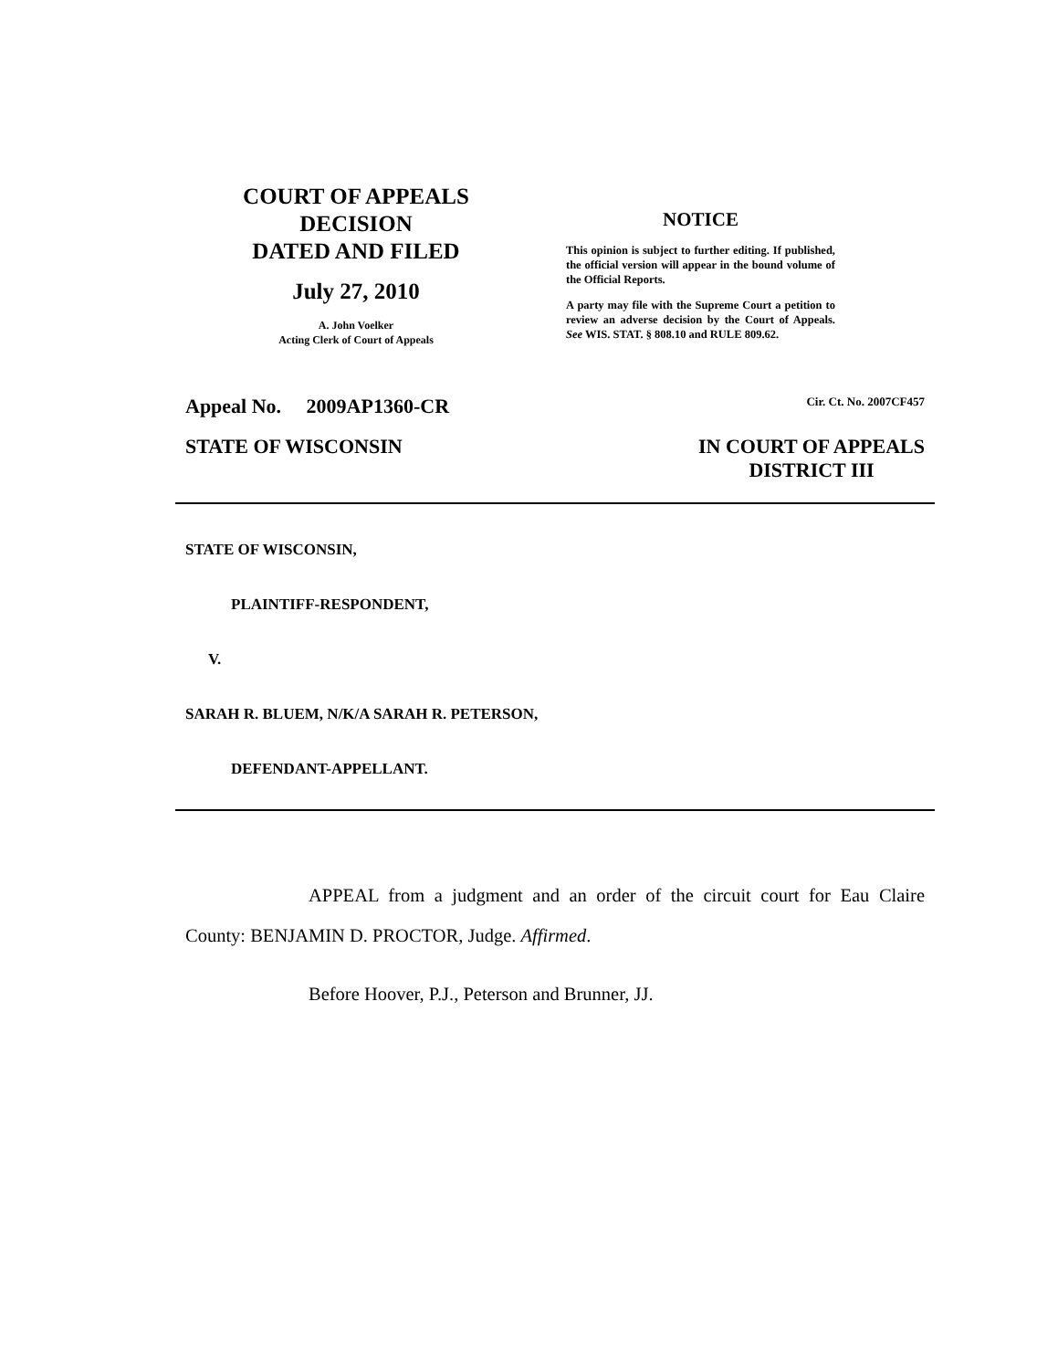COURT OF APPEALS
DECISION
DATED AND FILED
July 27, 2010
A. John Voelker
Acting Clerk of Court of Appeals
NOTICE
This opinion is subject to further editing. If published, the official version will appear in the bound volume of the Official Reports.
A party may file with the Supreme Court a petition to review an adverse decision by the Court of Appeals. See WIS. STAT. § 808.10 and RULE 809.62.
Appeal No. 2009AP1360-CR Cir. Ct. No. 2007CF457
STATE OF WISCONSIN IN COURT OF APPEALS
DISTRICT III
STATE OF WISCONSIN,
PLAINTIFF-RESPONDENT,
V.
SARAH R. BLUEM, N/K/A SARAH R. PETERSON,
DEFENDANT-APPELLANT.
APPEAL from a judgment and an order of the circuit court for Eau Claire County: BENJAMIN D. PROCTOR, Judge. Affirmed.
Before Hoover, P.J., Peterson and Brunner, JJ.